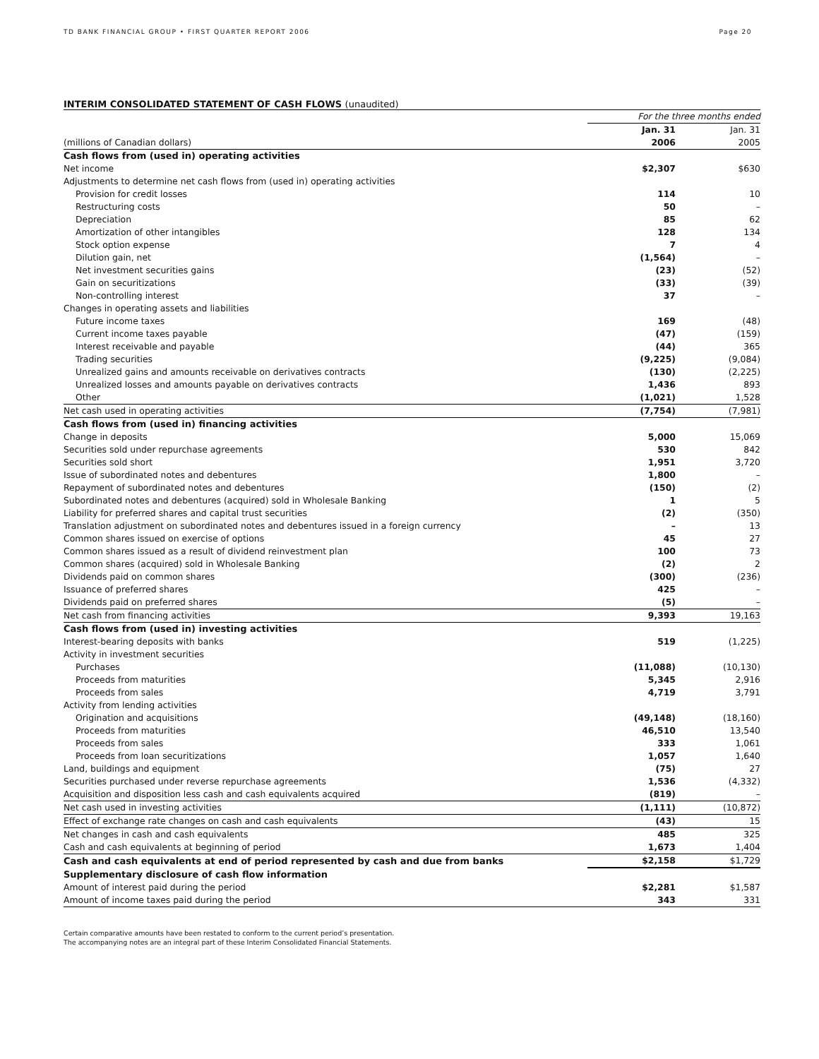TD BANK FINANCIAL GROUP • FIRST QUARTER REPORT 2006 Page 20
INTERIM CONSOLIDATED STATEMENT OF CASH FLOWS (unaudited)
| | For the three months ended | |
| | Jan. 31 | Jan. 31 |
| (millions of Canadian dollars) | 2006 | 2005 |
| Cash flows from (used in) operating activities | | |
| Net income | $2,307 | $630 |
| Adjustments to determine net cash flows from (used in) operating activities | | |
| Provision for credit losses | 114 | 10 |
| Restructuring costs | 50 | – |
| Depreciation | 85 | 62 |
| Amortization of other intangibles | 128 | 134 |
| Stock option expense | 7 | 4 |
| Dilution gain, net | (1,564) | – |
| Net investment securities gains | (23) | (52) |
| Gain on securitizations | (33) | (39) |
| Non-controlling interest | 37 | – |
| Changes in operating assets and liabilities | | |
| Future income taxes | 169 | (48) |
| Current income taxes payable | (47) | (159) |
| Interest receivable and payable | (44) | 365 |
| Trading securities | (9,225) | (9,084) |
| Unrealized gains and amounts receivable on derivatives contracts | (130) | (2,225) |
| Unrealized losses and amounts payable on derivatives contracts | 1,436 | 893 |
| Other | (1,021) | 1,528 |
| Net cash used in operating activities | (7,754) | (7,981) |
| Cash flows from (used in) financing activities | | |
| Change in deposits | 5,000 | 15,069 |
| Securities sold under repurchase agreements | 530 | 842 |
| Securities sold short | 1,951 | 3,720 |
| Issue of subordinated notes and debentures | 1,800 | – |
| Repayment of subordinated notes and debentures | (150) | (2) |
| Subordinated notes and debentures (acquired) sold in Wholesale Banking | 1 | 5 |
| Liability for preferred shares and capital trust securities | (2) | (350) |
| Translation adjustment on subordinated notes and debentures issued in a foreign currency | – | 13 |
| Common shares issued on exercise of options | 45 | 27 |
| Common shares issued as a result of dividend reinvestment plan | 100 | 73 |
| Common shares (acquired) sold in Wholesale Banking | (2) | 2 |
| Dividends paid on common shares | (300) | (236) |
| Issuance of preferred shares | 425 | – |
| Dividends paid on preferred shares | (5) | – |
| Net cash from financing activities | 9,393 | 19,163 |
| Cash flows from (used in) investing activities | | |
| Interest-bearing deposits with banks | 519 | (1,225) |
| Activity in investment securities | | |
| Purchases | (11,088) | (10,130) |
| Proceeds from maturities | 5,345 | 2,916 |
| Proceeds from sales | 4,719 | 3,791 |
| Activity from lending activities | | |
| Origination and acquisitions | (49,148) | (18,160) |
| Proceeds from maturities | 46,510 | 13,540 |
| Proceeds from sales | 333 | 1,061 |
| Proceeds from loan securitizations | 1,057 | 1,640 |
| Land, buildings and equipment | (75) | 27 |
| Securities purchased under reverse repurchase agreements | 1,536 | (4,332) |
| Acquisition and disposition less cash and cash equivalents acquired | (819) | – |
| Net cash used in investing activities | (1,111) | (10,872) |
| Effect of exchange rate changes on cash and cash equivalents | (43) | 15 |
| Net changes in cash and cash equivalents | 485 | 325 |
| Cash and cash equivalents at beginning of period | 1,673 | 1,404 |
| Cash and cash equivalents at end of period represented by cash and due from banks | $2,158 | $1,729 |
| Supplementary disclosure of cash flow information | | |
| Amount of interest paid during the period | $2,281 | $1,587 |
| Amount of income taxes paid during the period | 343 | 331 |
Certain comparative amounts have been restated to conform to the current period’s presentation.
The accompanying notes are an integral part of these Interim Consolidated Financial Statements.